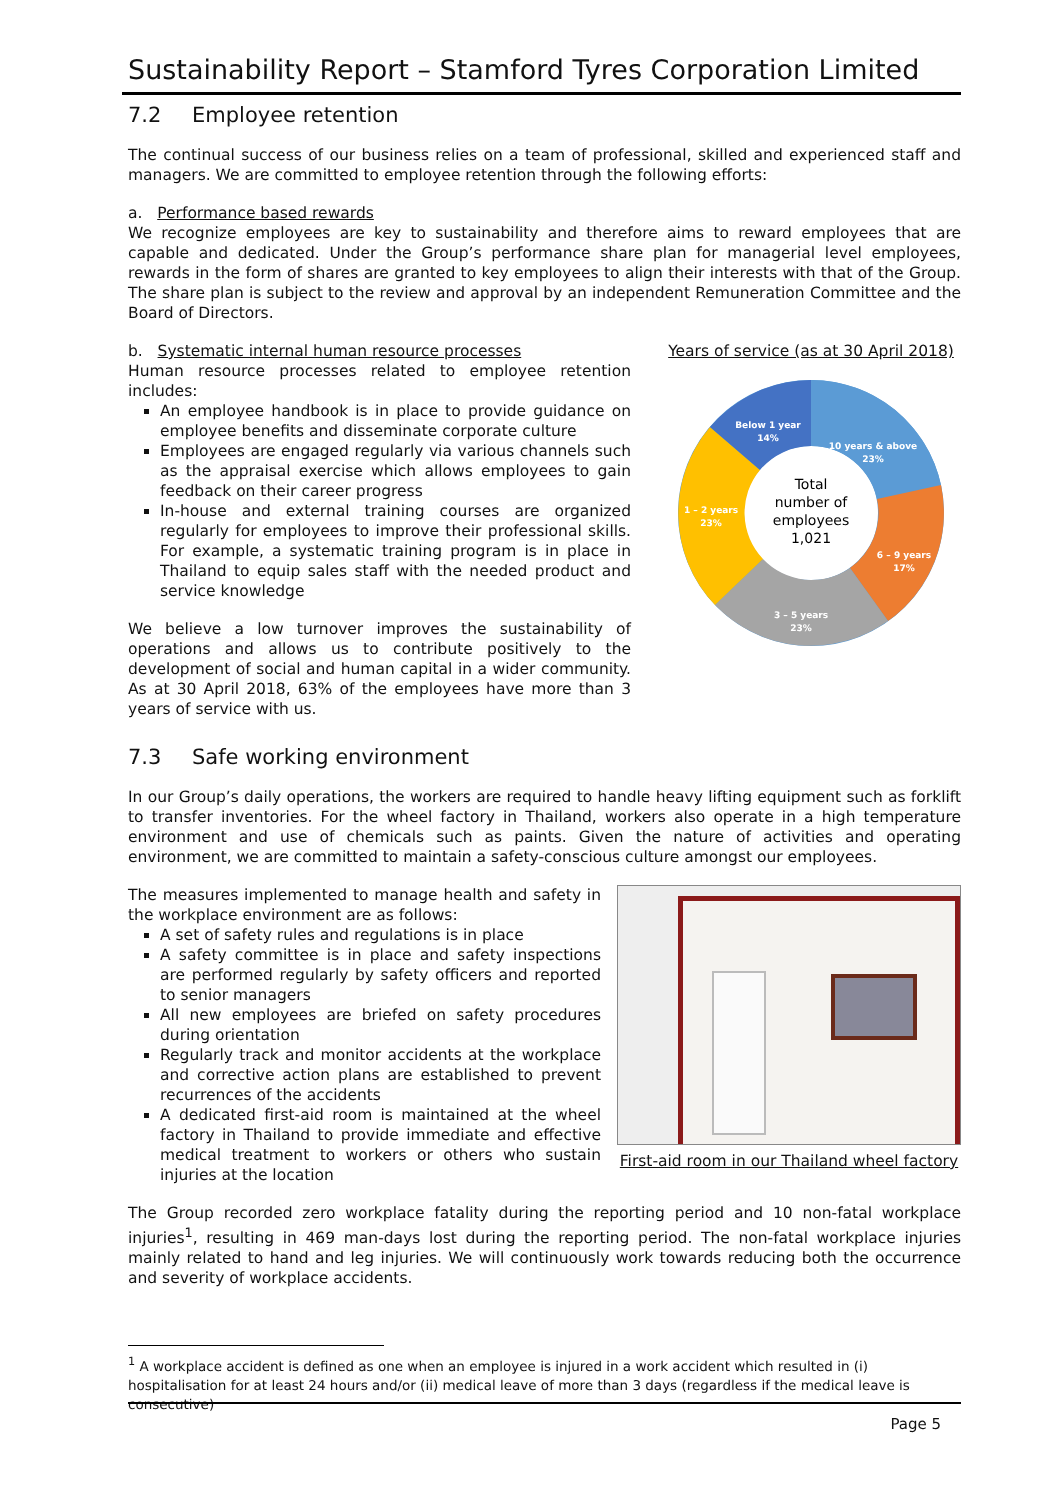Sustainability Report – Stamford Tyres Corporation Limited
7.2 Employee retention
The continual success of our business relies on a team of professional, skilled and experienced staff and managers. We are committed to employee retention through the following efforts:
a. Performance based rewards
We recognize employees are key to sustainability and therefore aims to reward employees that are capable and dedicated. Under the Group’s performance share plan for managerial level employees, rewards in the form of shares are granted to key employees to align their interests with that of the Group. The share plan is subject to the review and approval by an independent Remuneration Committee and the Board of Directors.
b. Systematic internal human resource processes
Human resource processes related to employee retention includes:
An employee handbook is in place to provide guidance on employee benefits and disseminate corporate culture
Employees are engaged regularly via various channels such as the appraisal exercise which allows employees to gain feedback on their career progress
In-house and external training courses are organized regularly for employees to improve their professional skills. For example, a systematic training program is in place in Thailand to equip sales staff with the needed product and service knowledge
We believe a low turnover improves the sustainability of operations and allows us to contribute positively to the development of social and human capital in a wider community. As at 30 April 2018, 63% of the employees have more than 3 years of service with us.
Years of service (as at 30 April 2018)
Below 1 year
14%
10 years & above
23%
6 – 9 years
17%
3 – 5 years
23%
1 – 2 years
23%
Total
number of
employees
1,021
7.3 Safe working environment
In our Group’s daily operations, the workers are required to handle heavy lifting equipment such as forklift to transfer inventories. For the wheel factory in Thailand, workers also operate in a high temperature environment and use of chemicals such as paints. Given the nature of activities and operating environment, we are committed to maintain a safety-conscious culture amongst our employees.
The measures implemented to manage health and safety in the workplace environment are as follows:
A set of safety rules and regulations is in place
A safety committee is in place and safety inspections are performed regularly by safety officers and reported to senior managers
All new employees are briefed on safety procedures during orientation
Regularly track and monitor accidents at the workplace and corrective action plans are established to prevent recurrences of the accidents
A dedicated first-aid room is maintained at the wheel factory in Thailand to provide immediate and effective medical treatment to workers or others who sustain injuries at the location
First-aid room in our Thailand wheel factory
The Group recorded zero workplace fatality during the reporting period and 10 non-fatal workplace injuries<sup>1</sup>, resulting in 469 man-days lost during the reporting period. The non-fatal workplace injuries mainly related to hand and leg injuries. We will continuously work towards reducing both the occurrence and severity of workplace accidents.
<sup>1</sup> A workplace accident is defined as one when an employee is injured in a work accident which resulted in (i) hospitalisation for at least 24 hours and/or (ii) medical leave of more than 3 days (regardless if the medical leave is consecutive)
Page 5